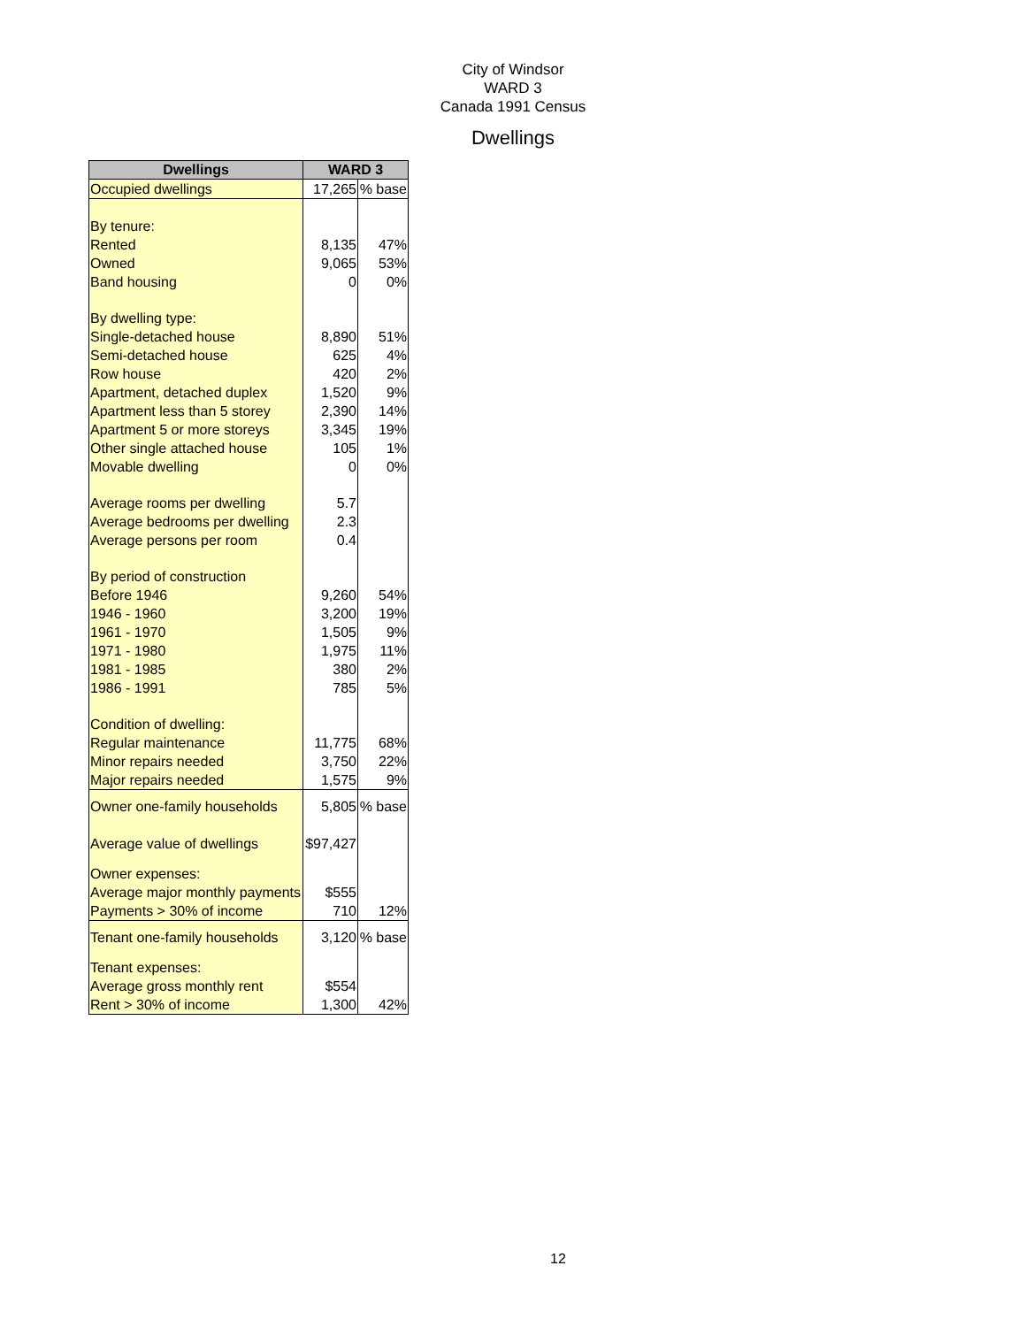City of Windsor
WARD 3
Canada 1991 Census
Dwellings
| Dwellings | WARD 3 | |
| --- | --- | --- |
| Occupied dwellings | 17,265 | % base |
| By tenure: | | |
| Rented | 8,135 | 47% |
| Owned | 9,065 | 53% |
| Band housing | 0 | 0% |
| By dwelling type: | | |
| Single-detached house | 8,890 | 51% |
| Semi-detached house | 625 | 4% |
| Row house | 420 | 2% |
| Apartment, detached duplex | 1,520 | 9% |
| Apartment less than 5 storey | 2,390 | 14% |
| Apartment 5 or more storeys | 3,345 | 19% |
| Other single attached house | 105 | 1% |
| Movable dwelling | 0 | 0% |
| Average rooms per dwelling | 5.7 | |
| Average bedrooms per dwelling | 2.3 | |
| Average persons per room | 0.4 | |
| By period of construction | | |
| Before 1946 | 9,260 | 54% |
| 1946 - 1960 | 3,200 | 19% |
| 1961 - 1970 | 1,505 | 9% |
| 1971 - 1980 | 1,975 | 11% |
| 1981 - 1985 | 380 | 2% |
| 1986 - 1991 | 785 | 5% |
| Condition of dwelling: | | |
| Regular maintenance | 11,775 | 68% |
| Minor repairs needed | 3,750 | 22% |
| Major repairs needed | 1,575 | 9% |
| Owner one-family households | 5,805 | % base |
| Average value of dwellings | $97,427 | |
| Owner expenses: | | |
| Average major monthly payments | $555 | |
| Payments > 30% of income | 710 | 12% |
| Tenant one-family households | 3,120 | % base |
| Tenant expenses: | | |
| Average gross monthly rent | $554 | |
| Rent > 30% of income | 1,300 | 42% |
12